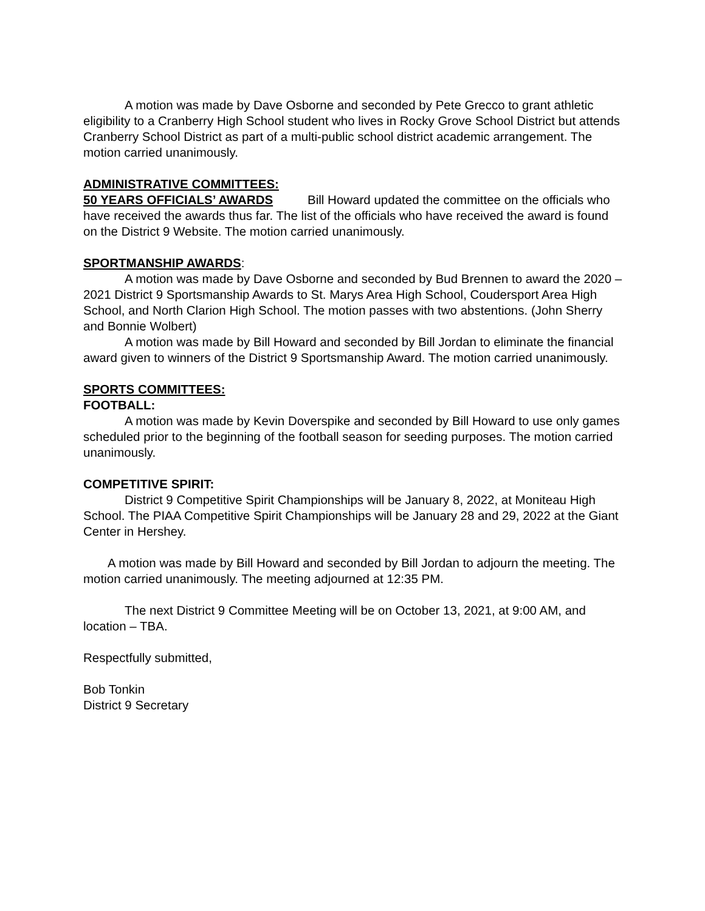A motion was made by Dave Osborne and seconded by Pete Grecco to grant athletic eligibility to a Cranberry High School student who lives in Rocky Grove School District but attends Cranberry School District as part of a multi-public school district academic arrangement. The motion carried unanimously.
ADMINISTRATIVE COMMITTEES:
50 YEARS OFFICIALS’ AWARDS Bill Howard updated the committee on the officials who have received the awards thus far. The list of the officials who have received the award is found on the District 9 Website. The motion carried unanimously.
SPORTMANSHIP AWARDS:
A motion was made by Dave Osborne and seconded by Bud Brennen to award the 2020 – 2021 District 9 Sportsmanship Awards to St. Marys Area High School, Coudersport Area High School, and North Clarion High School. The motion passes with two abstentions. (John Sherry and Bonnie Wolbert)
A motion was made by Bill Howard and seconded by Bill Jordan to eliminate the financial award given to winners of the District 9 Sportsmanship Award. The motion carried unanimously.
SPORTS COMMITTEES:
FOOTBALL:
A motion was made by Kevin Doverspike and seconded by Bill Howard to use only games scheduled prior to the beginning of the football season for seeding purposes. The motion carried unanimously.
COMPETITIVE SPIRIT:
District 9 Competitive Spirit Championships will be January 8, 2022, at Moniteau High School. The PIAA Competitive Spirit Championships will be January 28 and 29, 2022 at the Giant Center in Hershey.
A motion was made by Bill Howard and seconded by Bill Jordan to adjourn the meeting. The motion carried unanimously. The meeting adjourned at 12:35 PM.
The next District 9 Committee Meeting will be on October 13, 2021, at 9:00 AM, and location – TBA.
Respectfully submitted,
Bob Tonkin
District 9 Secretary